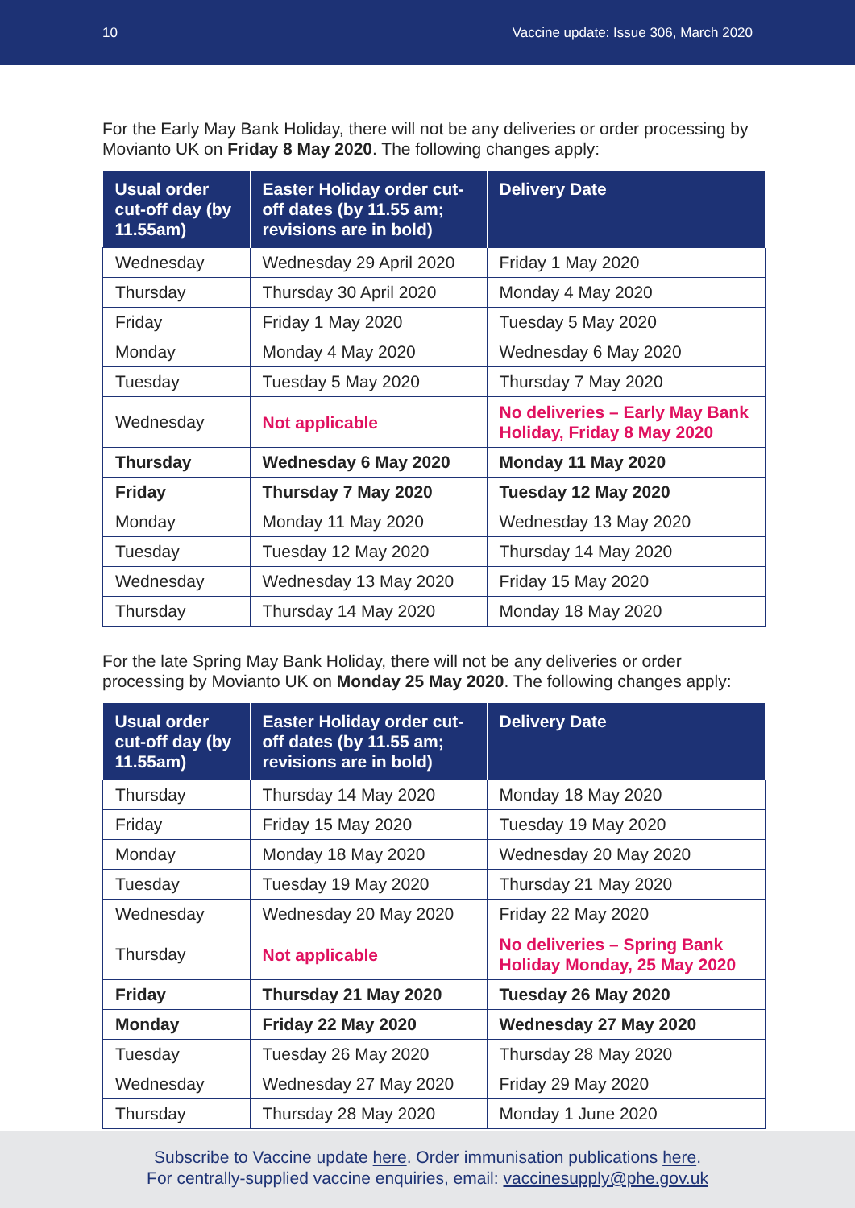10 Vaccine update: Issue 306, March 2020
For the Early May Bank Holiday, there will not be any deliveries or order processing by Movianto UK on Friday 8 May 2020. The following changes apply:
| Usual order cut-off day (by 11.55am) | Easter Holiday order cut-off dates (by 11.55 am; revisions are in bold) | Delivery Date |
| --- | --- | --- |
| Wednesday | Wednesday 29 April 2020 | Friday 1 May 2020 |
| Thursday | Thursday 30 April 2020 | Monday 4 May 2020 |
| Friday | Friday 1 May 2020 | Tuesday 5 May 2020 |
| Monday | Monday 4 May 2020 | Wednesday 6 May 2020 |
| Tuesday | Tuesday 5 May 2020 | Thursday 7 May 2020 |
| Wednesday | Not applicable | No deliveries – Early May Bank Holiday, Friday 8 May 2020 |
| Thursday | Wednesday 6 May 2020 | Monday 11 May 2020 |
| Friday | Thursday 7 May 2020 | Tuesday 12 May 2020 |
| Monday | Monday 11 May 2020 | Wednesday 13 May 2020 |
| Tuesday | Tuesday 12 May 2020 | Thursday 14 May 2020 |
| Wednesday | Wednesday 13 May 2020 | Friday 15 May 2020 |
| Thursday | Thursday 14 May 2020 | Monday 18 May 2020 |
For the late Spring May Bank Holiday, there will not be any deliveries or order processing by Movianto UK on Monday 25 May 2020. The following changes apply:
| Usual order cut-off day (by 11.55am) | Easter Holiday order cut-off dates (by 11.55 am; revisions are in bold) | Delivery Date |
| --- | --- | --- |
| Thursday | Thursday 14 May 2020 | Monday 18 May 2020 |
| Friday | Friday 15 May 2020 | Tuesday 19 May 2020 |
| Monday | Monday 18 May 2020 | Wednesday 20 May 2020 |
| Tuesday | Tuesday 19 May 2020 | Thursday 21 May 2020 |
| Wednesday | Wednesday 20 May 2020 | Friday 22 May 2020 |
| Thursday | Not applicable | No deliveries – Spring Bank Holiday Monday, 25 May 2020 |
| Friday | Thursday 21 May 2020 | Tuesday 26 May 2020 |
| Monday | Friday 22 May 2020 | Wednesday 27 May 2020 |
| Tuesday | Tuesday 26 May 2020 | Thursday 28 May 2020 |
| Wednesday | Wednesday 27 May 2020 | Friday 29 May 2020 |
| Thursday | Thursday 28 May 2020 | Monday 1 June 2020 |
Subscribe to Vaccine update here. Order immunisation publications here.
For centrally-supplied vaccine enquiries, email: vaccinesupply@phe.gov.uk